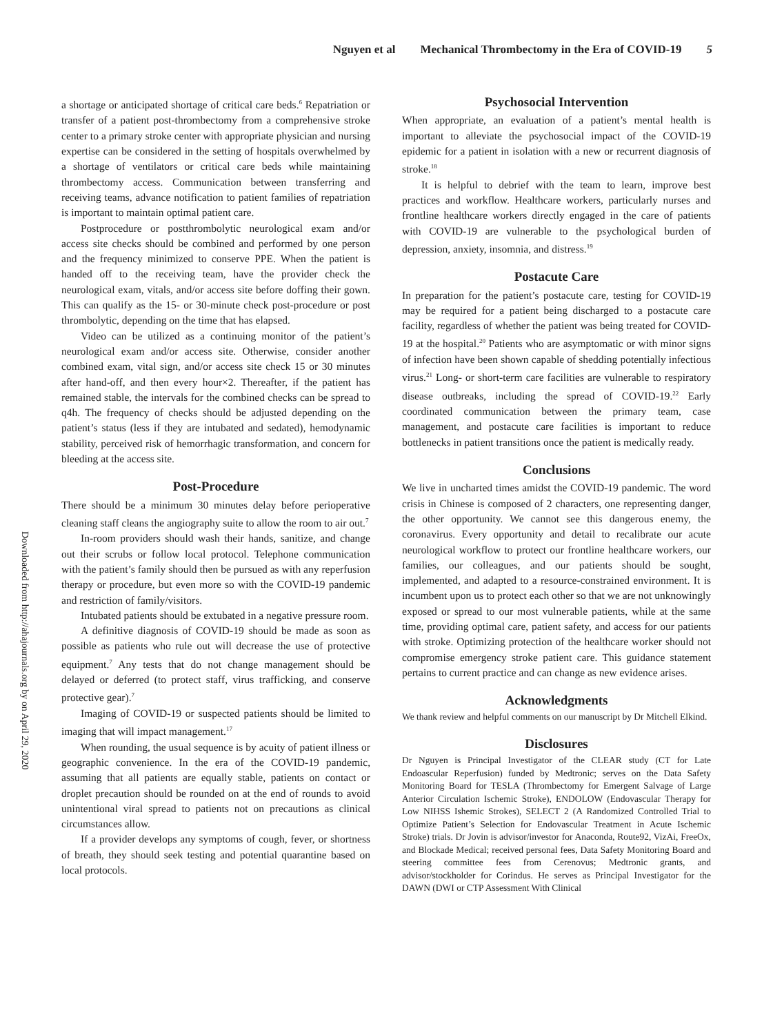Nguyen et al Mechanical Thrombectomy in the Era of COVID-19 5
Downloaded from http://ahajournals.org by on April 29, 2020
a shortage or anticipated shortage of critical care beds.<sup>6</sup> Repatriation or transfer of a patient post-thrombectomy from a comprehensive stroke center to a primary stroke center with appropriate physician and nursing expertise can be considered in the setting of hospitals overwhelmed by a shortage of ventilators or critical care beds while maintaining thrombectomy access. Communication between transferring and receiving teams, advance notification to patient families of repatriation is important to maintain optimal patient care.
Postprocedure or postthrombolytic neurological exam and/or access site checks should be combined and performed by one person and the frequency minimized to conserve PPE. When the patient is handed off to the receiving team, have the provider check the neurological exam, vitals, and/or access site before doffing their gown. This can qualify as the 15- or 30-minute check post-procedure or post thrombolytic, depending on the time that has elapsed.
Video can be utilized as a continuing monitor of the patient’s neurological exam and/or access site. Otherwise, consider another combined exam, vital sign, and/or access site check 15 or 30 minutes after hand-off, and then every hour×2. Thereafter, if the patient has remained stable, the intervals for the combined checks can be spread to q4h. The frequency of checks should be adjusted depending on the patient’s status (less if they are intubated and sedated), hemodynamic stability, perceived risk of hemorrhagic transformation, and concern for bleeding at the access site.
Post-Procedure
There should be a minimum 30 minutes delay before perioperative cleaning staff cleans the angiography suite to allow the room to air out.<sup>7</sup>
In-room providers should wash their hands, sanitize, and change out their scrubs or follow local protocol. Telephone communication with the patient’s family should then be pursued as with any reperfusion therapy or procedure, but even more so with the COVID-19 pandemic and restriction of family/visitors.
Intubated patients should be extubated in a negative pressure room.
A definitive diagnosis of COVID-19 should be made as soon as possible as patients who rule out will decrease the use of protective equipment.<sup>7</sup> Any tests that do not change management should be delayed or deferred (to protect staff, virus trafficking, and conserve protective gear).<sup>7</sup>
Imaging of COVID-19 or suspected patients should be limited to imaging that will impact management.<sup>17</sup>
When rounding, the usual sequence is by acuity of patient illness or geographic convenience. In the era of the COVID-19 pandemic, assuming that all patients are equally stable, patients on contact or droplet precaution should be rounded on at the end of rounds to avoid unintentional viral spread to patients not on precautions as clinical circumstances allow.
If a provider develops any symptoms of cough, fever, or shortness of breath, they should seek testing and potential quarantine based on local protocols.
Psychosocial Intervention
When appropriate, an evaluation of a patient’s mental health is important to alleviate the psychosocial impact of the COVID-19 epidemic for a patient in isolation with a new or recurrent diagnosis of stroke.<sup>18</sup>
It is helpful to debrief with the team to learn, improve best practices and workflow. Healthcare workers, particularly nurses and frontline healthcare workers directly engaged in the care of patients with COVID-19 are vulnerable to the psychological burden of depression, anxiety, insomnia, and distress.<sup>19</sup>
Postacute Care
In preparation for the patient’s postacute care, testing for COVID-19 may be required for a patient being discharged to a postacute care facility, regardless of whether the patient was being treated for COVID-19 at the hospital.<sup>20</sup> Patients who are asymptomatic or with minor signs of infection have been shown capable of shedding potentially infectious virus.<sup>21</sup> Long- or short-term care facilities are vulnerable to respiratory disease outbreaks, including the spread of COVID-19.<sup>22</sup> Early coordinated communication between the primary team, case management, and postacute care facilities is important to reduce bottlenecks in patient transitions once the patient is medically ready.
Conclusions
We live in uncharted times amidst the COVID-19 pandemic. The word crisis in Chinese is composed of 2 characters, one representing danger, the other opportunity. We cannot see this dangerous enemy, the coronavirus. Every opportunity and detail to recalibrate our acute neurological workflow to protect our frontline healthcare workers, our families, our colleagues, and our patients should be sought, implemented, and adapted to a resource-constrained environment. It is incumbent upon us to protect each other so that we are not unknowingly exposed or spread to our most vulnerable patients, while at the same time, providing optimal care, patient safety, and access for our patients with stroke. Optimizing protection of the healthcare worker should not compromise emergency stroke patient care. This guidance statement pertains to current practice and can change as new evidence arises.
Acknowledgments
We thank review and helpful comments on our manuscript by Dr Mitchell Elkind.
Disclosures
Dr Nguyen is Principal Investigator of the CLEAR study (CT for Late Endoascular Reperfusion) funded by Medtronic; serves on the Data Safety Monitoring Board for TESLA (Thrombectomy for Emergent Salvage of Large Anterior Circulation Ischemic Stroke), ENDOLOW (Endovascular Therapy for Low NIHSS Ishemic Strokes), SELECT 2 (A Randomized Controlled Trial to Optimize Patient’s Selection for Endovascular Treatment in Acute Ischemic Stroke) trials. Dr Jovin is advisor/investor for Anaconda, Route92, VizAi, FreeOx, and Blockade Medical; received personal fees, Data Safety Monitoring Board and steering committee fees from Cerenovus; Medtronic grants, and advisor/stockholder for Corindus. He serves as Principal Investigator for the DAWN (DWI or CTP Assessment With Clinical